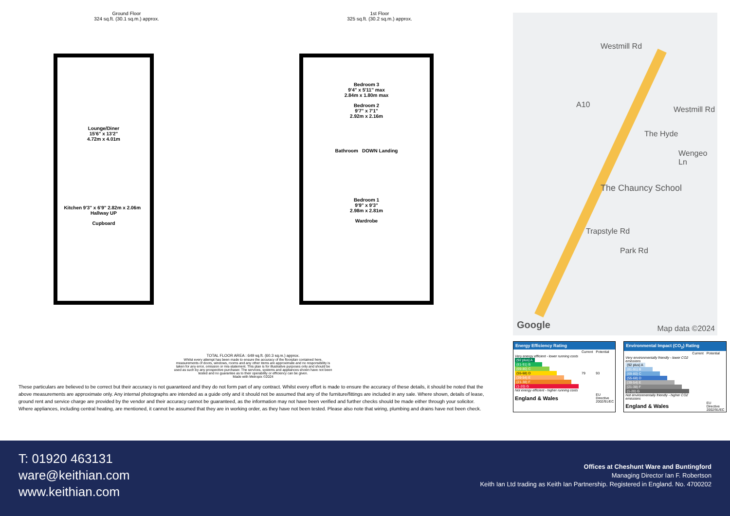Ground Floor
324 sq.ft. (30.1 sq.m.) approx.
Lounge/Diner
15'6" x 13'2"
4.72m x 4.01m
Kitchen 9'3" x 6'9" 2.82m x 2.06m Hallway UP
Cupboard
1st Floor
325 sq.ft. (30.2 sq.m.) approx.
Bedroom 3
9'4" x 5'11" max
2.84m x 1.80m max
Bedroom 2
9'7" x 7'1"
2.92m x 2.16m
Bathroom DOWN Landing
Bedroom 1
9'9" x 9'3"
2.98m x 2.81m
Wardrobe
TOTAL FLOOR AREA : 649 sq.ft. (60.3 sq.m.) approx.
Whilst every attempt has been made to ensure the accuracy of the floorplan contained here, measurements of doors, windows, rooms and any other items are approximate and no responsibility is taken for any error, omission or mis-statement. This plan is for illustrative purposes only and should be used as such by any prospective purchaser. The services, systems and appliances shown have not been tested and no guarantee as to their operability or efficiency can be given.
Made with Metropix ©2024
These particulars are believed to be correct but their accuracy is not guaranteed and they do not form part of any contract. Whilst every effort is made to ensure the accuracy of these details, it should be noted that the above measurements are approximate only. Any internal photographs are intended as a guide only and it should not be assumed that any of the furniture/fittings are included in any sale. Where shown, details of lease, ground rent and service charge are provided by the vendor and their accuracy cannot be guaranteed, as the information may not have been verified and further checks should be made either through your solicitor. Where appliances, including central heating, are mentioned, it cannot be assumed that they are in working order, as they have not been tested. Please also note that wiring, plumbing and drains have not been check.
Westmill Rd
Westmill Rd
The Hyde
Wengeo Ln
The Chauncy School
Trapstyle Rd
Park Rd
A10
Google Map data ©2024
Energy Efficiency Rating
| | Current | Potential |
| Very energy efficient - lower running costs (92 plus) A (81-91) B (69-80) C (55-68) D (39-54) E (21-38) F (1-20) G Not energy efficient - higher running costs | 79 | 93 |
| England & Wales | | EU Directive 2002/91/EC |
Environmental Impact (CO<sub>2</sub>) Rating
| | Current | Potential |
| Very environmentally friendly - lower CO2 emissions (92 plus) A (81-91) B (69-80) C (55-68) D (39-54) E (21-38) F (1-20) G Not environmentally friendly - higher CO2 emissions | | |
| England & Wales | | EU Directive 2002/91/EC |
T: 01920 463131
ware@keithian.com
www.keithian.com
Offices at Cheshunt Ware and Buntingford
Managing Director Ian F. Robertson
Keith Ian Ltd trading as Keith Ian Partnership. Registered in England. No. 4700202